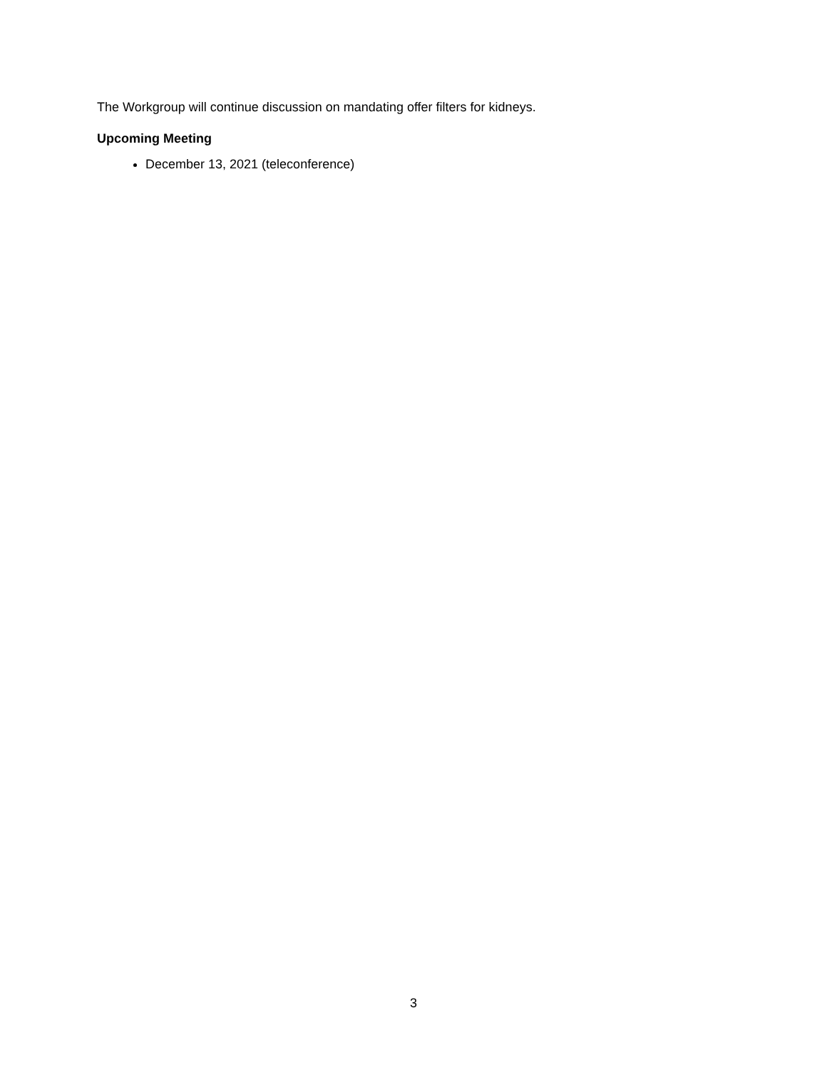The Workgroup will continue discussion on mandating offer filters for kidneys.
Upcoming Meeting
December 13, 2021 (teleconference)
3